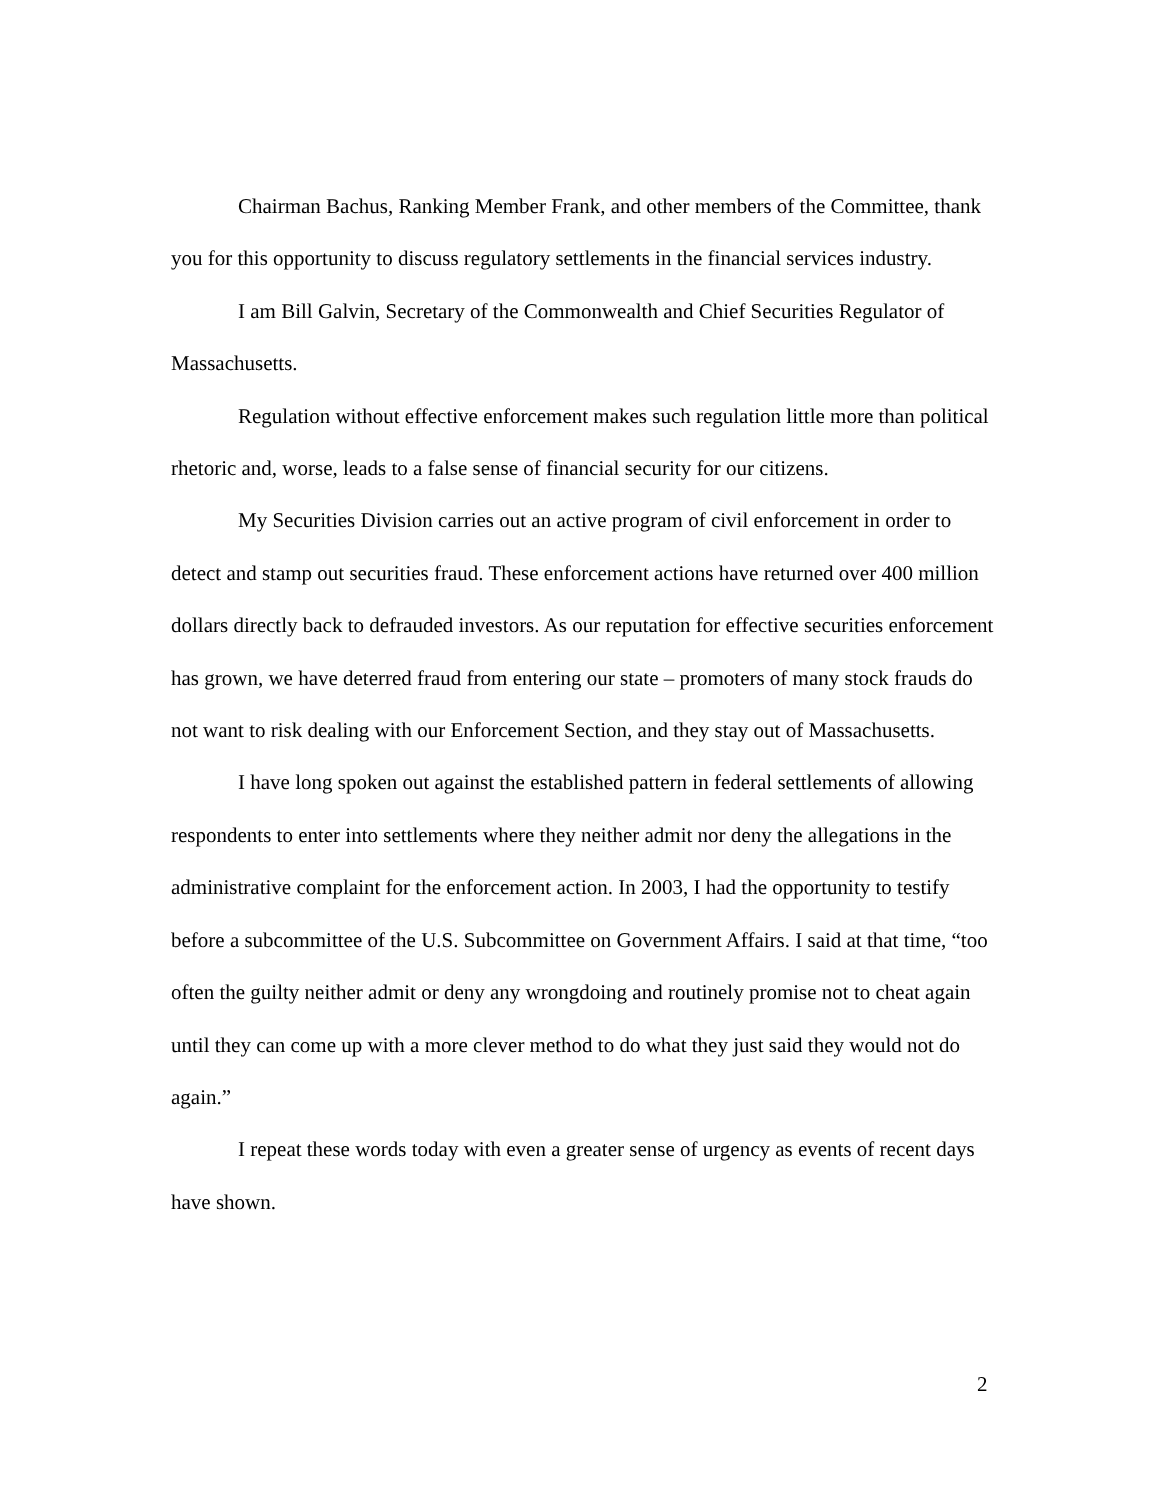Chairman Bachus, Ranking Member Frank, and other members of the Committee, thank you for this opportunity to discuss regulatory settlements in the financial services industry.
I am Bill Galvin, Secretary of the Commonwealth and Chief Securities Regulator of Massachusetts.
Regulation without effective enforcement makes such regulation little more than political rhetoric and, worse, leads to a false sense of financial security for our citizens.
My Securities Division carries out an active program of civil enforcement in order to detect and stamp out securities fraud. These enforcement actions have returned over 400 million dollars directly back to defrauded investors. As our reputation for effective securities enforcement has grown, we have deterred fraud from entering our state – promoters of many stock frauds do not want to risk dealing with our Enforcement Section, and they stay out of Massachusetts.
I have long spoken out against the established pattern in federal settlements of allowing respondents to enter into settlements where they neither admit nor deny the allegations in the administrative complaint for the enforcement action. In 2003, I had the opportunity to testify before a subcommittee of the U.S. Subcommittee on Government Affairs. I said at that time, “too often the guilty neither admit or deny any wrongdoing and routinely promise not to cheat again until they can come up with a more clever method to do what they just said they would not do again.”
I repeat these words today with even a greater sense of urgency as events of recent days have shown.
2